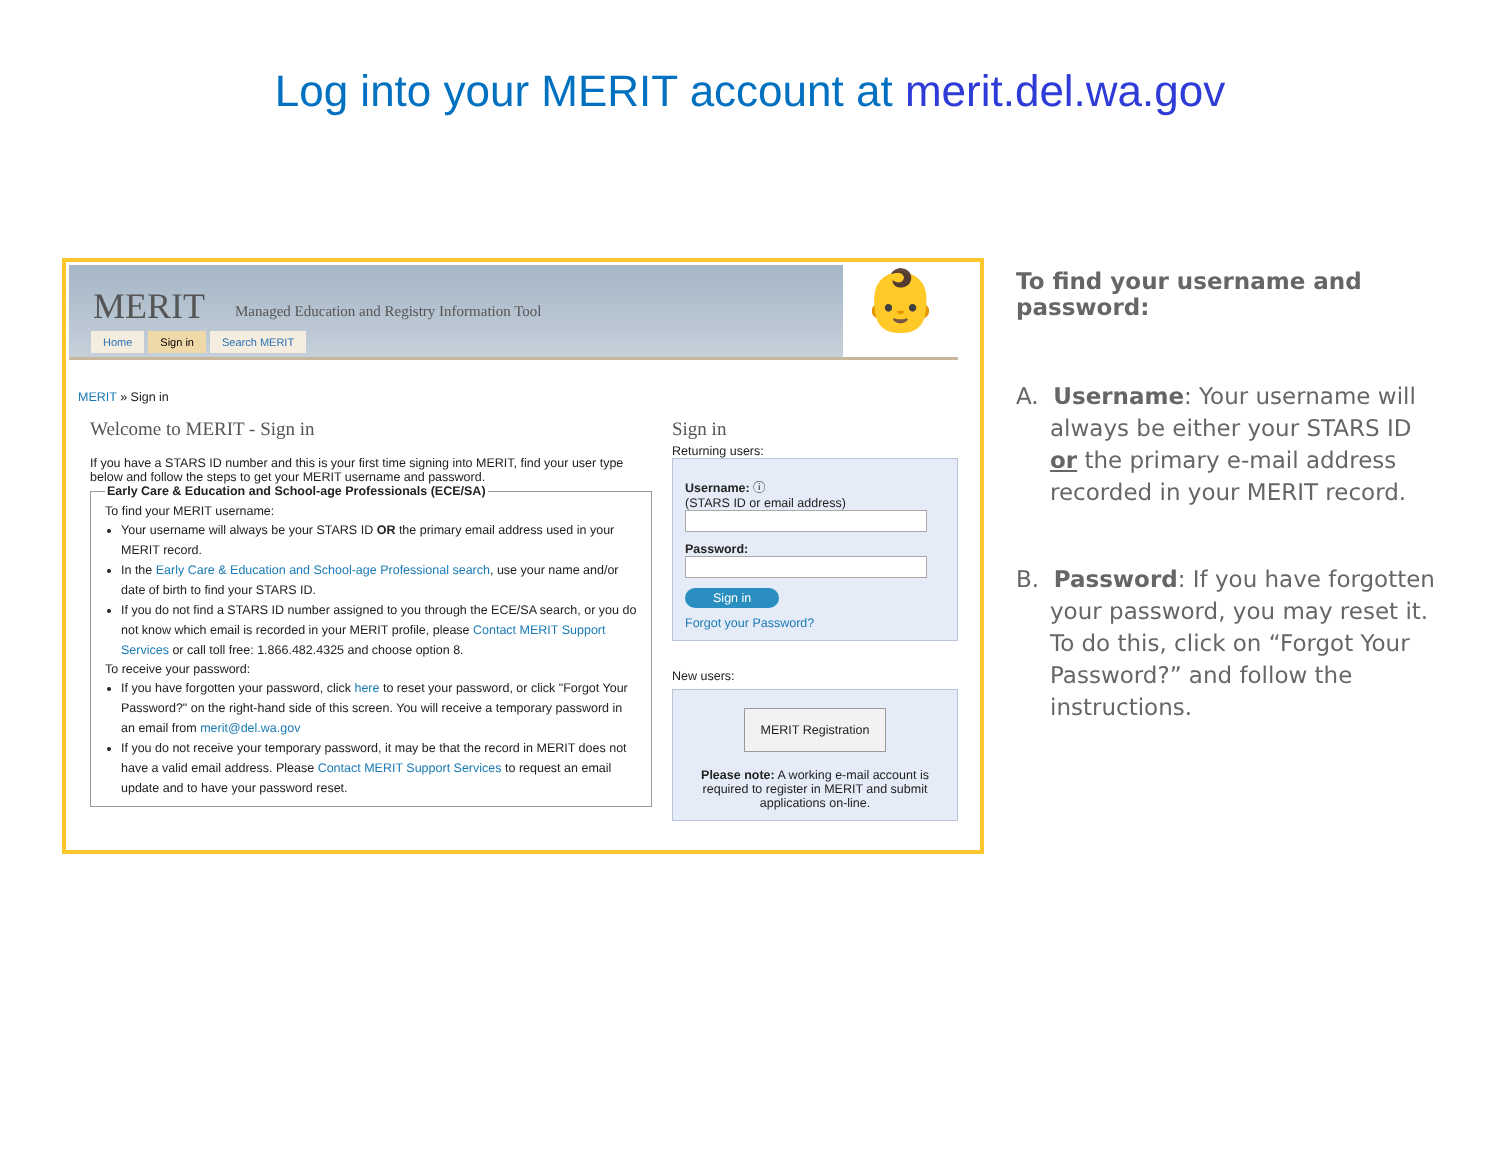Log into your MERIT account at merit.del.wa.gov
MERIT Managed Education and Registry Information Tool
Home Sign in Search MERIT
👶
MERIT » Sign in
Welcome to MERIT - Sign in
If you have a STARS ID number and this is your first time signing into MERIT, find your user type below and follow the steps to get your MERIT username and password.
Early Care & Education and School-age Professionals (ECE/SA) To find your MERIT username:
Your username will always be your STARS ID OR the primary email address used in your MERIT record.
In the Early Care & Education and School-age Professional search, use your name and/or date of birth to find your STARS ID.
If you do not find a STARS ID number assigned to you through the ECE/SA search, or you do not know which email is recorded in your MERIT profile, please Contact MERIT Support Services or call toll free: 1.866.482.4325 and choose option 8.
To receive your password:
If you have forgotten your password, click here to reset your password, or click "Forgot Your Password?" on the right-hand side of this screen. You will receive a temporary password in an email from merit@del.wa.gov
If you do not receive your temporary password, it may be that the record in MERIT does not have a valid email address. Please Contact MERIT Support Services to request an email update and to have your password reset.
Sign in
Returning users:
Username: ⓘ
(STARS ID or email address)
Password:
Sign in
Forgot your Password?
New users:
MERIT Registration
Please note: A working e-mail account is required to register in MERIT and submit applications on-line.
To find your username and password:
A. Username: Your username will always be either your STARS ID or the primary e-mail address recorded in your MERIT record.
B. Password: If you have forgotten your password, you may reset it. To do this, click on “Forgot Your Password?” and follow the instructions.